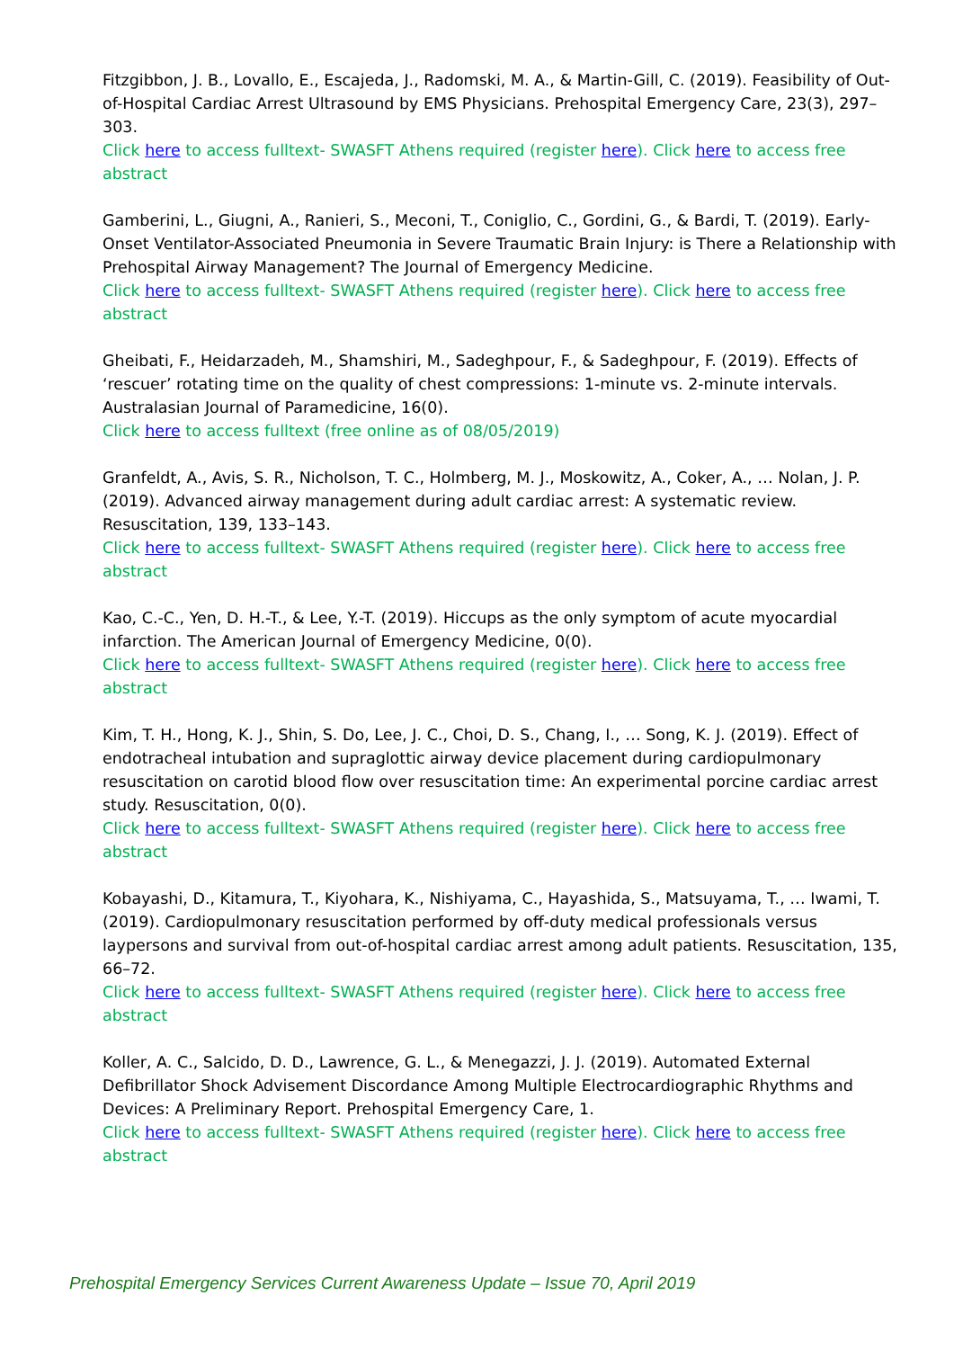Fitzgibbon, J. B., Lovallo, E., Escajeda, J., Radomski, M. A., & Martin-Gill, C. (2019). Feasibility of Out-of-Hospital Cardiac Arrest Ultrasound by EMS Physicians. Prehospital Emergency Care, 23(3), 297–303.
Click here to access fulltext- SWASFT Athens required (register here). Click here to access free abstract
Gamberini, L., Giugni, A., Ranieri, S., Meconi, T., Coniglio, C., Gordini, G., & Bardi, T. (2019). Early-Onset Ventilator-Associated Pneumonia in Severe Traumatic Brain Injury: is There a Relationship with Prehospital Airway Management? The Journal of Emergency Medicine.
Click here to access fulltext- SWASFT Athens required (register here). Click here to access free abstract
Gheibati, F., Heidarzadeh, M., Shamshiri, M., Sadeghpour, F., & Sadeghpour, F. (2019). Effects of ‘rescuer’ rotating time on the quality of chest compressions: 1-minute vs. 2-minute intervals. Australasian Journal of Paramedicine, 16(0).
Click here to access fulltext (free online as of 08/05/2019)
Granfeldt, A., Avis, S. R., Nicholson, T. C., Holmberg, M. J., Moskowitz, A., Coker, A., … Nolan, J. P. (2019). Advanced airway management during adult cardiac arrest: A systematic review. Resuscitation, 139, 133–143.
Click here to access fulltext- SWASFT Athens required (register here). Click here to access free abstract
Kao, C.-C., Yen, D. H.-T., & Lee, Y.-T. (2019). Hiccups as the only symptom of acute myocardial infarction. The American Journal of Emergency Medicine, 0(0).
Click here to access fulltext- SWASFT Athens required (register here). Click here to access free abstract
Kim, T. H., Hong, K. J., Shin, S. Do, Lee, J. C., Choi, D. S., Chang, I., … Song, K. J. (2019). Effect of endotracheal intubation and supraglottic airway device placement during cardiopulmonary resuscitation on carotid blood flow over resuscitation time: An experimental porcine cardiac arrest study. Resuscitation, 0(0).
Click here to access fulltext- SWASFT Athens required (register here). Click here to access free abstract
Kobayashi, D., Kitamura, T., Kiyohara, K., Nishiyama, C., Hayashida, S., Matsuyama, T., … Iwami, T. (2019). Cardiopulmonary resuscitation performed by off-duty medical professionals versus laypersons and survival from out-of-hospital cardiac arrest among adult patients. Resuscitation, 135, 66–72.
Click here to access fulltext- SWASFT Athens required (register here). Click here to access free abstract
Koller, A. C., Salcido, D. D., Lawrence, G. L., & Menegazzi, J. J. (2019). Automated External Defibrillator Shock Advisement Discordance Among Multiple Electrocardiographic Rhythms and Devices: A Preliminary Report. Prehospital Emergency Care, 1.
Click here to access fulltext- SWASFT Athens required (register here). Click here to access free abstract
Prehospital Emergency Services Current Awareness Update – Issue 70, April 2019